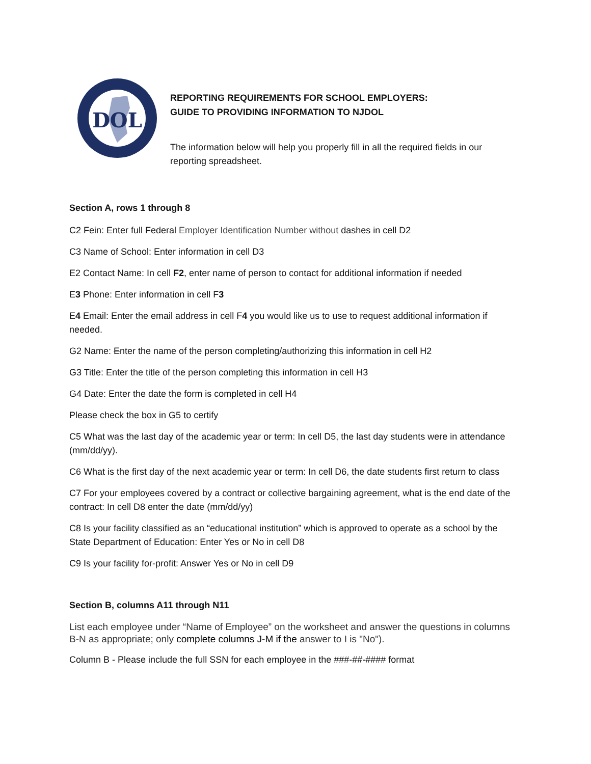DOL
REPORTING REQUIREMENTS FOR SCHOOL EMPLOYERS:
GUIDE TO PROVIDING INFORMATION TO NJDOL
The information below will help you properly fill in all the required fields in our reporting spreadsheet.
Section A, rows 1 through 8
C2 Fein: Enter full Federal Employer Identification Number without dashes in cell D2
C3 Name of School: Enter information in cell D3
E2 Contact Name: In cell F2, enter name of person to contact for additional information if needed
E3 Phone: Enter information in cell F3
E4 Email: Enter the email address in cell F4 you would like us to use to request additional information if needed.
G2 Name: Enter the name of the person completing/authorizing this information in cell H2
G3 Title: Enter the title of the person completing this information in cell H3
G4 Date: Enter the date the form is completed in cell H4
Please check the box in G5 to certify
C5 What was the last day of the academic year or term: In cell D5, the last day students were in attendance (mm/dd/yy).
C6 What is the first day of the next academic year or term: In cell D6, the date students first return to class
C7 For your employees covered by a contract or collective bargaining agreement, what is the end date of the contract: In cell D8 enter the date (mm/dd/yy)
C8 Is your facility classified as an “educational institution” which is approved to operate as a school by the State Department of Education: Enter Yes or No in cell D8
C9 Is your facility for-profit: Answer Yes or No in cell D9
Section B, columns A11 through N11
List each employee under “Name of Employee” on the worksheet and answer the questions in columns B-N as appropriate; only complete columns J-M if the answer to I is "No").
Column B - Please include the full SSN for each employee in the ###-##-#### format